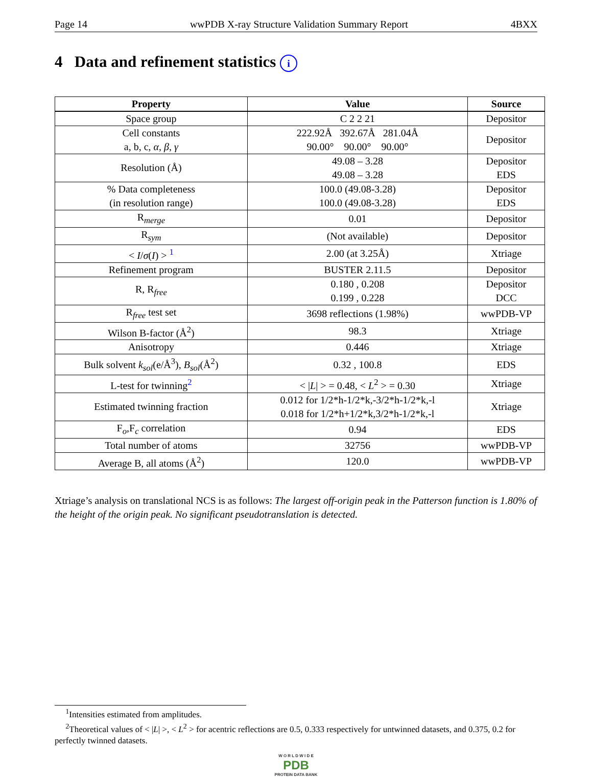Page 14 wwPDB X-ray Structure Validation Summary Report 4BXX
4 Data and refinement statistics i
| Property | Value | Source |
| --- | --- | --- |
| Space group | C 2 2 21 | Depositor |
| Cell constants a, b, c, α , β , γ | 222.92Å 392.67Å 281.04Å 90.00° 90.00° 90.00° | Depositor |
| Resolution (Å) | 49.08 – 3.28 49.08 – 3.28 | Depositor EDS |
| % Data completeness (in resolution range) | 100.0 (49.08-3.28) 100.0 (49.08-3.28) | Depositor EDS |
| R<sub>merge</sub> | 0.01 | Depositor |
| R<sub>sym</sub> | (Not available) | Depositor |
| < I / σ ( I ) > <sup>1</sup> | 2.00 (at 3.25Å) | Xtriage |
| Refinement program | BUSTER 2.11.5 | Depositor |
| R, R<sub>free</sub> | 0.180 , 0.208 0.199 , 0.228 | Depositor DCC |
| R<sub>free</sub> test set | 3698 reflections (1.98%) | wwPDB-VP |
| Wilson B-factor (Å<sup>2</sup>) | 98.3 | Xtriage |
| Anisotropy | 0.446 | Xtriage |
| Bulk solvent k<sub>sol</sub> (e/Å<sup>3</sup>), B<sub>sol</sub> (Å<sup>2</sup>) | 0.32 , 100.8 | EDS |
| L-test for twinning<sup>2</sup> | < / L / > = 0.48, < L<sup>2</sup> > = 0.30 | Xtriage |
| Estimated twinning fraction | 0.012 for 1/2*h-1/2*k,-3/2*h-1/2*k,-l 0.018 for 1/2*h+1/2*k,3/2*h-1/2*k,-l | Xtriage |
| F<sub>o</sub>,F<sub>c</sub> correlation | 0.94 | EDS |
| Total number of atoms | 32756 | wwPDB-VP |
| Average B, all atoms (Å<sup>2</sup>) | 120.0 | wwPDB-VP |
Xtriage’s analysis on translational NCS is as follows: The largest off-origin peak in the Patterson function is 1.80% of the height of the origin peak. No significant pseudotranslation is detected.
<sup>1</sup> Intensities estimated from amplitudes.
<sup>2</sup> Theoretical values of < |L| >, < L<sup>2</sup> > for acentric reflections are 0.5, 0.333 respectively for untwinned datasets, and 0.375, 0.2 for perfectly twinned datasets.
W O R L D W I D E
PDB
PROTEIN DATA BANK